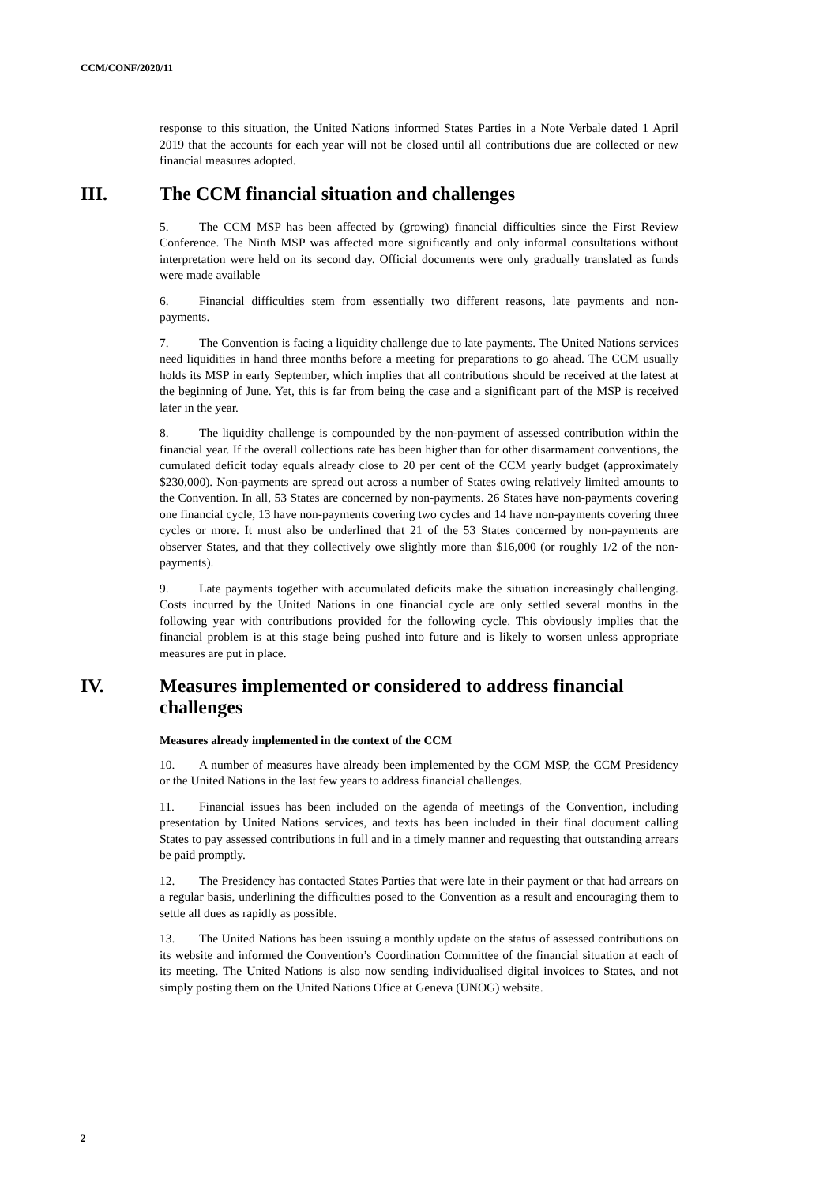CCM/CONF/2020/11
response to this situation, the United Nations informed States Parties in a Note Verbale dated 1 April 2019 that the accounts for each year will not be closed until all contributions due are collected or new financial measures adopted.
III. The CCM financial situation and challenges
5. The CCM MSP has been affected by (growing) financial difficulties since the First Review Conference. The Ninth MSP was affected more significantly and only informal consultations without interpretation were held on its second day. Official documents were only gradually translated as funds were made available
6. Financial difficulties stem from essentially two different reasons, late payments and non-payments.
7. The Convention is facing a liquidity challenge due to late payments. The United Nations services need liquidities in hand three months before a meeting for preparations to go ahead. The CCM usually holds its MSP in early September, which implies that all contributions should be received at the latest at the beginning of June. Yet, this is far from being the case and a significant part of the MSP is received later in the year.
8. The liquidity challenge is compounded by the non-payment of assessed contribution within the financial year. If the overall collections rate has been higher than for other disarmament conventions, the cumulated deficit today equals already close to 20 per cent of the CCM yearly budget (approximately $230,000). Non-payments are spread out across a number of States owing relatively limited amounts to the Convention. In all, 53 States are concerned by non-payments. 26 States have non-payments covering one financial cycle, 13 have non-payments covering two cycles and 14 have non-payments covering three cycles or more. It must also be underlined that 21 of the 53 States concerned by non-payments are observer States, and that they collectively owe slightly more than $16,000 (or roughly 1/2 of the non-payments).
9. Late payments together with accumulated deficits make the situation increasingly challenging. Costs incurred by the United Nations in one financial cycle are only settled several months in the following year with contributions provided for the following cycle. This obviously implies that the financial problem is at this stage being pushed into future and is likely to worsen unless appropriate measures are put in place.
IV. Measures implemented or considered to address financial challenges
Measures already implemented in the context of the CCM
10. A number of measures have already been implemented by the CCM MSP, the CCM Presidency or the United Nations in the last few years to address financial challenges.
11. Financial issues has been included on the agenda of meetings of the Convention, including presentation by United Nations services, and texts has been included in their final document calling States to pay assessed contributions in full and in a timely manner and requesting that outstanding arrears be paid promptly.
12. The Presidency has contacted States Parties that were late in their payment or that had arrears on a regular basis, underlining the difficulties posed to the Convention as a result and encouraging them to settle all dues as rapidly as possible.
13. The United Nations has been issuing a monthly update on the status of assessed contributions on its website and informed the Convention’s Coordination Committee of the financial situation at each of its meeting. The United Nations is also now sending individualised digital invoices to States, and not simply posting them on the United Nations Ofice at Geneva (UNOG) website.
2